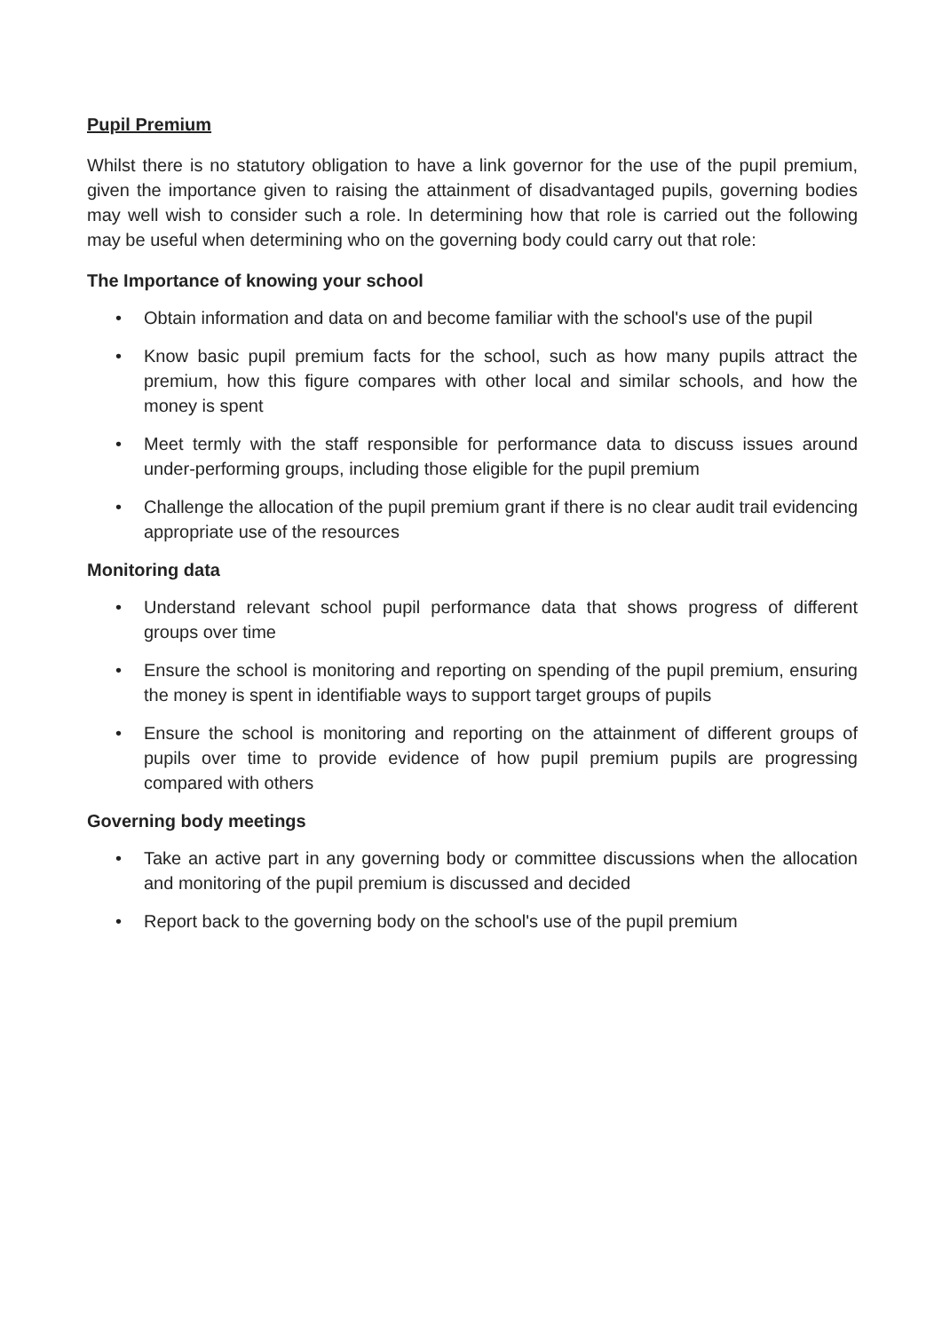Pupil Premium
Whilst there is no statutory obligation to have a link governor for the use of the pupil premium, given the importance given to raising the attainment of disadvantaged pupils, governing bodies may well wish to consider such a role. In determining how that role is carried out the following may be useful when determining who on the governing body could carry out that role:
The Importance of knowing your school
• Obtain information and data on and become familiar with the school's use of the pupil
• Know basic pupil premium facts for the school, such as how many pupils attract the premium, how this figure compares with other local and similar schools, and how the money is spent
• Meet termly with the staff responsible for performance data to discuss issues around under-performing groups, including those eligible for the pupil premium
• Challenge the allocation of the pupil premium grant if there is no clear audit trail evidencing appropriate use of the resources
Monitoring data
• Understand relevant school pupil performance data that shows progress of different groups over time
• Ensure the school is monitoring and reporting on spending of the pupil premium, ensuring the money is spent in identifiable ways to support target groups of pupils
• Ensure the school is monitoring and reporting on the attainment of different groups of pupils over time to provide evidence of how pupil premium pupils are progressing compared with others
Governing body meetings
• Take an active part in any governing body or committee discussions when the allocation and monitoring of the pupil premium is discussed and decided
• Report back to the governing body on the school's use of the pupil premium